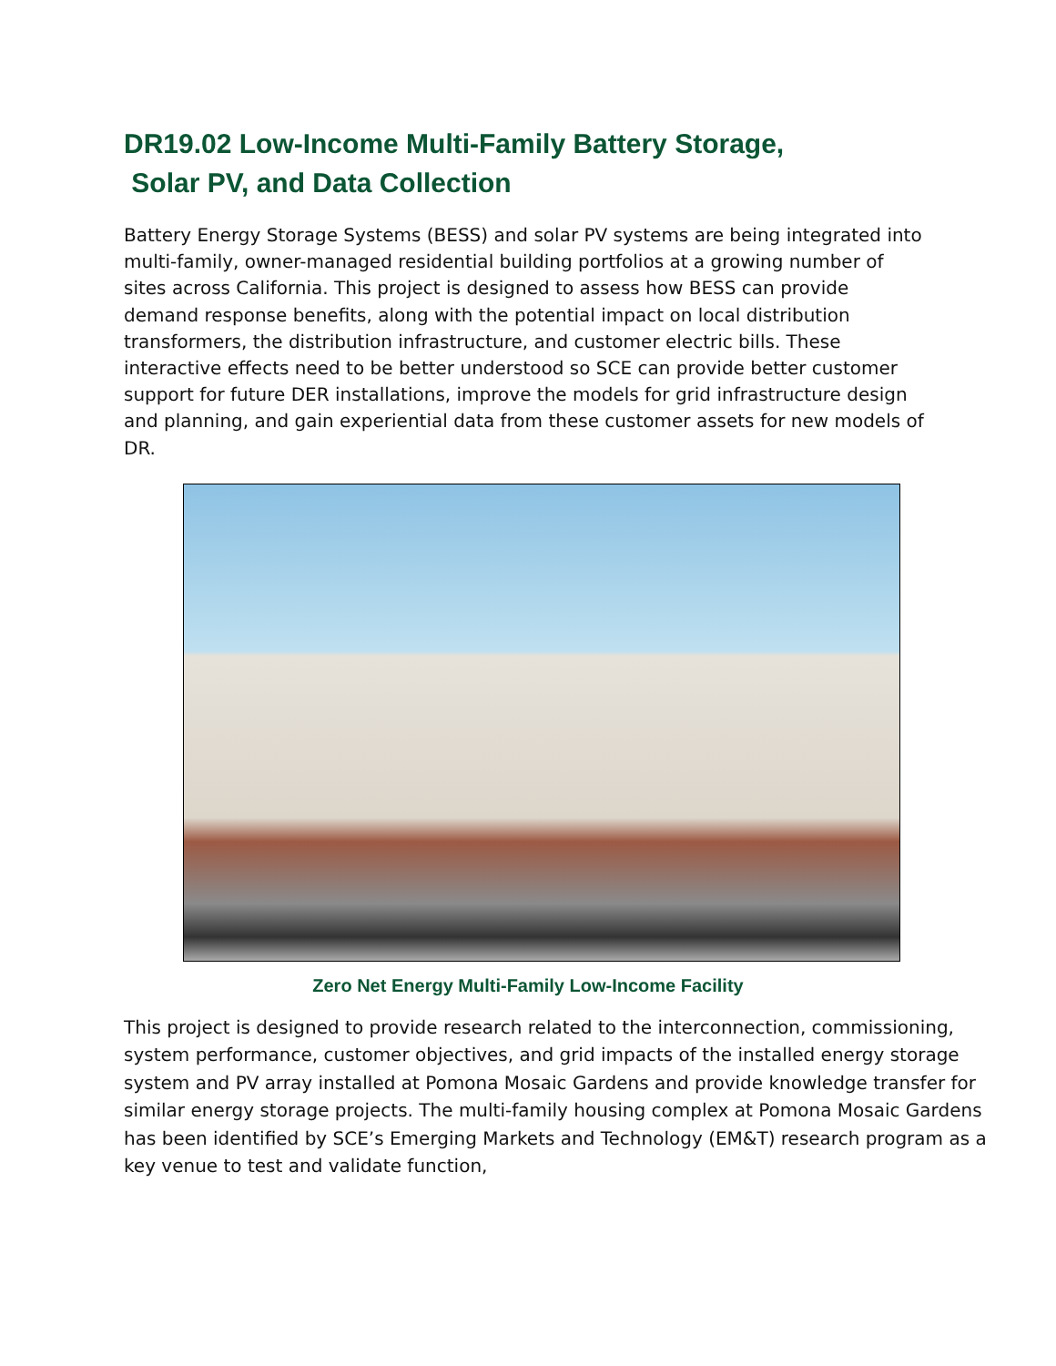DR19.02 Low-Income Multi-Family Battery Storage,
Solar PV, and Data Collection
Battery Energy Storage Systems (BESS) and solar PV systems are being integrated into multi-family, owner-managed residential building portfolios at a growing number of sites across California. This project is designed to assess how BESS can provide demand response benefits, along with the potential impact on local distribution transformers, the distribution infrastructure, and customer electric bills. These interactive effects need to be better understood so SCE can provide better customer support for future DER installations, improve the models for grid infrastructure design and planning, and gain experiential data from these customer assets for new models of DR.
Zero Net Energy Multi-Family Low-Income Facility
This project is designed to provide research related to the interconnection, commissioning, system performance, customer objectives, and grid impacts of the installed energy storage system and PV array installed at Pomona Mosaic Gardens and provide knowledge transfer for similar energy storage projects. The multi-family housing complex at Pomona Mosaic Gardens has been identified by SCE’s Emerging Markets and Technology (EM&T) research program as a key venue to test and validate function,